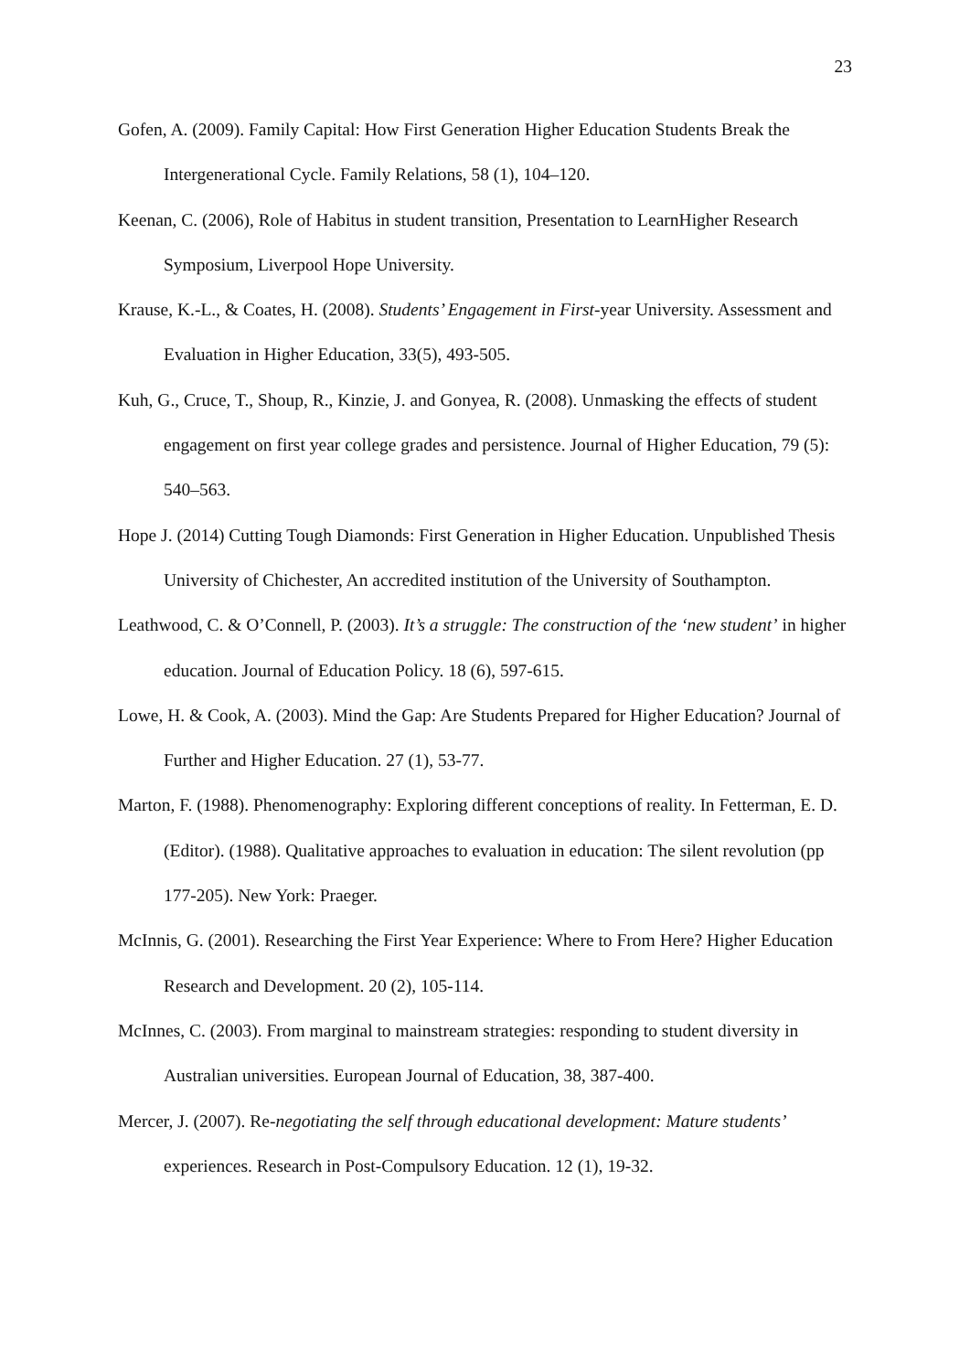23
Gofen, A. (2009). Family Capital: How First Generation Higher Education Students Break the Intergenerational Cycle. Family Relations, 58 (1), 104–120.
Keenan, C. (2006), Role of Habitus in student transition, Presentation to LearnHigher Research Symposium, Liverpool Hope University.
Krause, K.-L., & Coates, H. (2008). Students’ Engagement in First-year University. Assessment and Evaluation in Higher Education, 33(5), 493-505.
Kuh, G., Cruce, T., Shoup, R., Kinzie, J. and Gonyea, R. (2008). Unmasking the effects of student engagement on first year college grades and persistence. Journal of Higher Education, 79 (5): 540–563.
Hope J. (2014) Cutting Tough Diamonds: First Generation in Higher Education. Unpublished Thesis University of Chichester, An accredited institution of the University of Southampton.
Leathwood, C. & O’Connell, P. (2003). It’s a struggle: The construction of the ‘new student’ in higher education. Journal of Education Policy. 18 (6), 597-615.
Lowe, H. & Cook, A. (2003). Mind the Gap: Are Students Prepared for Higher Education? Journal of Further and Higher Education. 27 (1), 53-77.
Marton, F. (1988). Phenomenography: Exploring different conceptions of reality. In Fetterman, E. D. (Editor). (1988). Qualitative approaches to evaluation in education: The silent revolution (pp 177-205). New York: Praeger.
McInnis, G. (2001). Researching the First Year Experience: Where to From Here? Higher Education Research and Development. 20 (2), 105-114.
McInnes, C. (2003). From marginal to mainstream strategies: responding to student diversity in Australian universities. European Journal of Education, 38, 387-400.
Mercer, J. (2007). Re-negotiating the self through educational development: Mature students’ experiences. Research in Post-Compulsory Education. 12 (1), 19-32.